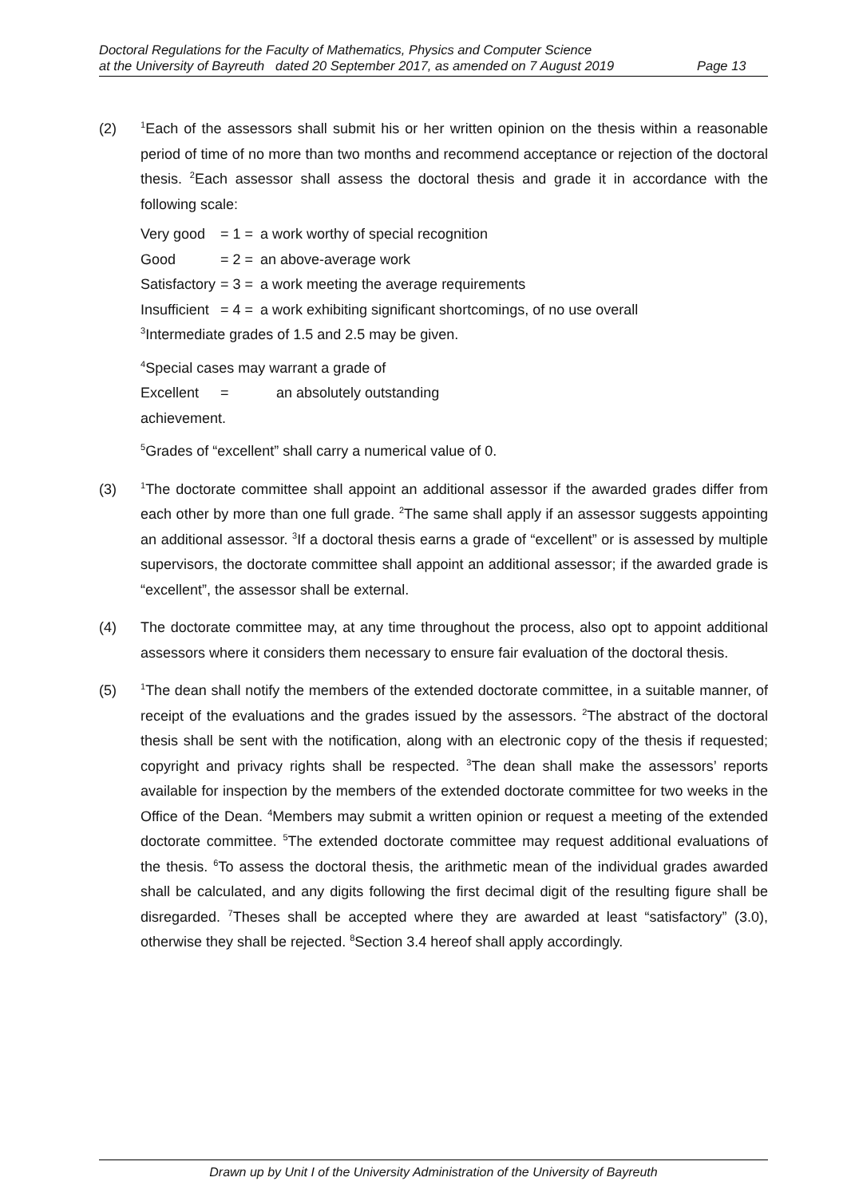Doctoral Regulations for the Faculty of Mathematics, Physics and Computer Science
at the University of Bayreuth dated 20 September 2017, as amended on 7 August 2019 Page 13
(2)
<sup>1</sup> Each of the assessors shall submit his or her written opinion on the thesis within a reasonable period of time of no more than two months and recommend acceptance or rejection of the doctoral thesis. <sup>2</sup>Each assessor shall assess the doctoral thesis and grade it in accordance with the following scale:
Very good = 1 = a work worthy of special recognition
Good = 2 = an above-average work
Satisfactory = 3 = a work meeting the average requirements
Insufficient = 4 = a work exhibiting significant shortcomings, of no use overall
<sup>3</sup> Intermediate grades of 1.5 and 2.5 may be given.
<sup>4</sup> Special cases may warrant a grade of
Excellent = an absolutely outstanding
achievement.
<sup>5</sup> Grades of “excellent” shall carry a numerical value of 0.
(3)
<sup>1</sup> The doctorate committee shall appoint an additional assessor if the awarded grades differ from each other by more than one full grade. <sup>2</sup>The same shall apply if an assessor suggests appointing an additional assessor. <sup>3</sup>If a doctoral thesis earns a grade of “excellent” or is assessed by multiple supervisors, the doctorate committee shall appoint an additional assessor; if the awarded grade is “excellent”, the assessor shall be external.
(4) The doctorate committee may, at any time throughout the process, also opt to appoint additional assessors where it considers them necessary to ensure fair evaluation of the doctoral thesis.
(5)
<sup>1</sup> The dean shall notify the members of the extended doctorate committee, in a suitable manner, of receipt of the evaluations and the grades issued by the assessors. <sup>2</sup>The abstract of the doctoral thesis shall be sent with the notification, along with an electronic copy of the thesis if requested; copyright and privacy rights shall be respected. <sup>3</sup>The dean shall make the assessors’ reports available for inspection by the members of the extended doctorate committee for two weeks in the Office of the Dean. <sup>4</sup>Members may submit a written opinion or request a meeting of the extended doctorate committee. <sup>5</sup>The extended doctorate committee may request additional evaluations of the thesis. <sup>6</sup>To assess the doctoral thesis, the arithmetic mean of the individual grades awarded shall be calculated, and any digits following the first decimal digit of the resulting figure shall be disregarded. <sup>7</sup>Theses shall be accepted where they are awarded at least “satisfactory” (3.0), otherwise they shall be rejected. <sup>8</sup>Section 3.4 hereof shall apply accordingly.
Drawn up by Unit I of the University Administration of the University of Bayreuth